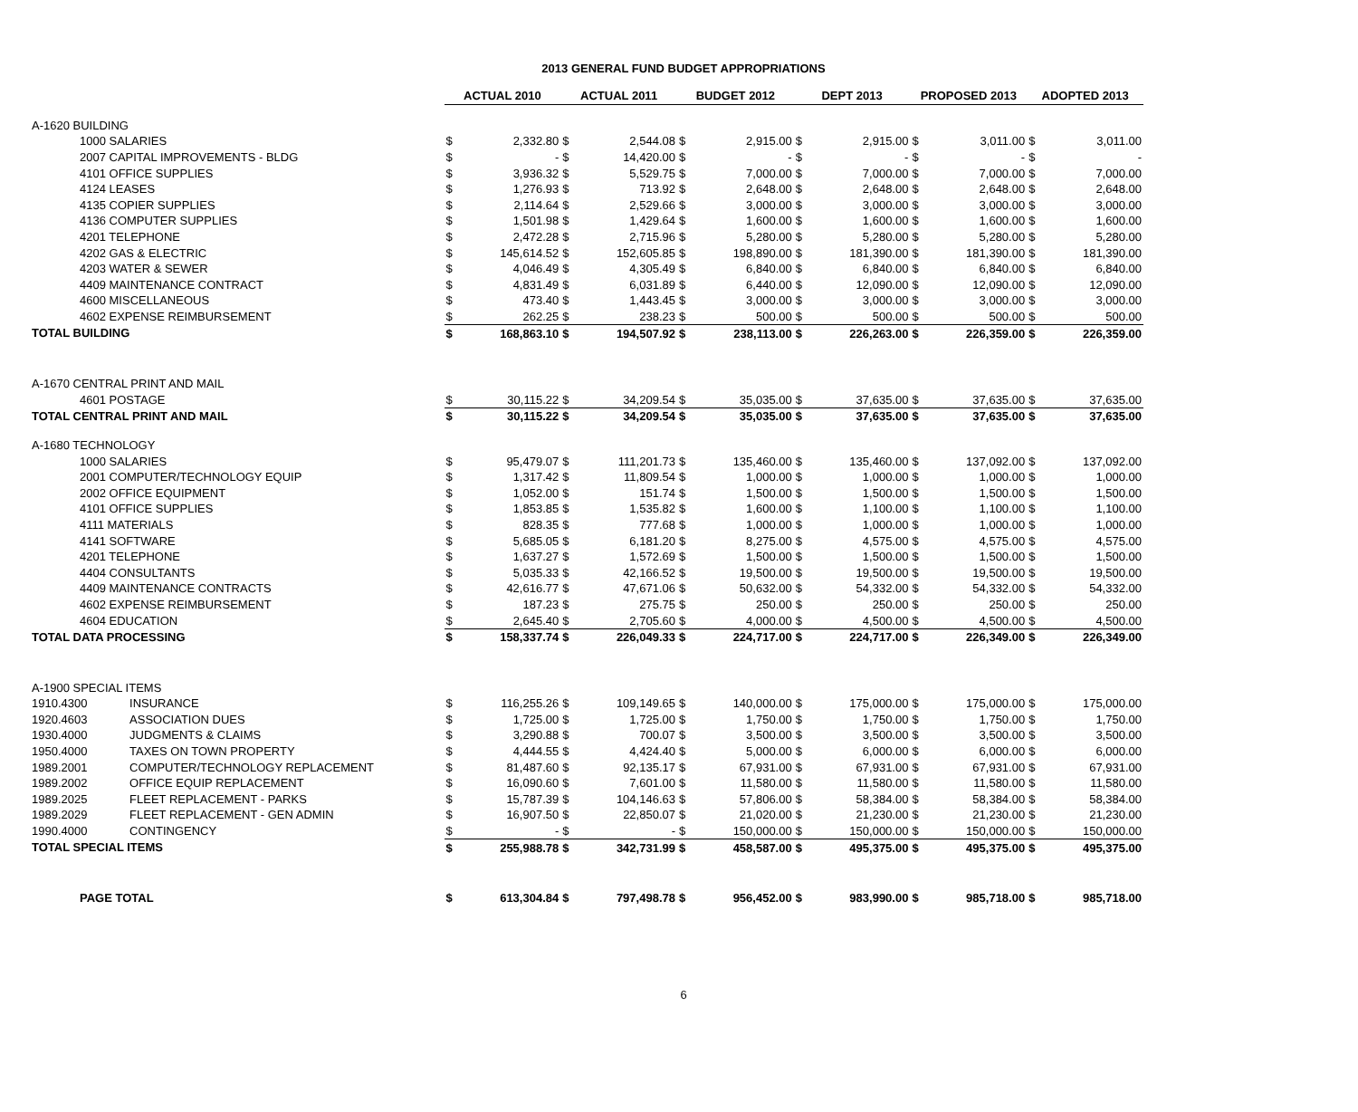2013 GENERAL FUND BUDGET APPROPRIATIONS
| | | ACTUAL 2010 | | ACTUAL 2011 | | BUDGET 2012 | | DEPT 2013 | | PROPOSED 2013 | | ADOPTED 2013 | |
| A-1620 BUILDING | | | | | | | | | | | | | |
| 1000 SALARIES | | $ | 2,332.80 | $ | 2,544.08 | $ | 2,915.00 | $ | 2,915.00 | $ | 3,011.00 | $ | 3,011.00 |
| 2007 CAPITAL IMPROVEMENTS - BLDG | | $ | - | $ | 14,420.00 | $ | - | $ | - | $ | - | $ | - |
| 4101 OFFICE SUPPLIES | | $ | 3,936.32 | $ | 5,529.75 | $ | 7,000.00 | $ | 7,000.00 | $ | 7,000.00 | $ | 7,000.00 |
| 4124 LEASES | | $ | 1,276.93 | $ | 713.92 | $ | 2,648.00 | $ | 2,648.00 | $ | 2,648.00 | $ | 2,648.00 |
| 4135 COPIER SUPPLIES | | $ | 2,114.64 | $ | 2,529.66 | $ | 3,000.00 | $ | 3,000.00 | $ | 3,000.00 | $ | 3,000.00 |
| 4136 COMPUTER SUPPLIES | | $ | 1,501.98 | $ | 1,429.64 | $ | 1,600.00 | $ | 1,600.00 | $ | 1,600.00 | $ | 1,600.00 |
| 4201 TELEPHONE | | $ | 2,472.28 | $ | 2,715.96 | $ | 5,280.00 | $ | 5,280.00 | $ | 5,280.00 | $ | 5,280.00 |
| 4202 GAS & ELECTRIC | | $ | 145,614.52 | $ | 152,605.85 | $ | 198,890.00 | $ | 181,390.00 | $ | 181,390.00 | $ | 181,390.00 |
| 4203 WATER & SEWER | | $ | 4,046.49 | $ | 4,305.49 | $ | 6,840.00 | $ | 6,840.00 | $ | 6,840.00 | $ | 6,840.00 |
| 4409 MAINTENANCE CONTRACT | | $ | 4,831.49 | $ | 6,031.89 | $ | 6,440.00 | $ | 12,090.00 | $ | 12,090.00 | $ | 12,090.00 |
| 4600 MISCELLANEOUS | | $ | 473.40 | $ | 1,443.45 | $ | 3,000.00 | $ | 3,000.00 | $ | 3,000.00 | $ | 3,000.00 |
| 4602 EXPENSE REIMBURSEMENT | | $ | 262.25 | $ | 238.23 | $ | 500.00 | $ | 500.00 | $ | 500.00 | $ | 500.00 |
| TOTAL BUILDING | | $ | 168,863.10 | $ | 194,507.92 | $ | 238,113.00 | $ | 226,263.00 | $ | 226,359.00 | $ | 226,359.00 |
| A-1670 CENTRAL PRINT AND MAIL | | | | | | | | | | | | | |
| 4601 POSTAGE | | $ | 30,115.22 | $ | 34,209.54 | $ | 35,035.00 | $ | 37,635.00 | $ | 37,635.00 | $ | 37,635.00 |
| TOTAL CENTRAL PRINT AND MAIL | | $ | 30,115.22 | $ | 34,209.54 | $ | 35,035.00 | $ | 37,635.00 | $ | 37,635.00 | $ | 37,635.00 |
| A-1680 TECHNOLOGY | | | | | | | | | | | | | |
| 1000 SALARIES | | $ | 95,479.07 | $ | 111,201.73 | $ | 135,460.00 | $ | 135,460.00 | $ | 137,092.00 | $ | 137,092.00 |
| 2001 COMPUTER/TECHNOLOGY EQUIP | | $ | 1,317.42 | $ | 11,809.54 | $ | 1,000.00 | $ | 1,000.00 | $ | 1,000.00 | $ | 1,000.00 |
| 2002 OFFICE EQUIPMENT | | $ | 1,052.00 | $ | 151.74 | $ | 1,500.00 | $ | 1,500.00 | $ | 1,500.00 | $ | 1,500.00 |
| 4101 OFFICE SUPPLIES | | $ | 1,853.85 | $ | 1,535.82 | $ | 1,600.00 | $ | 1,100.00 | $ | 1,100.00 | $ | 1,100.00 |
| 4111 MATERIALS | | $ | 828.35 | $ | 777.68 | $ | 1,000.00 | $ | 1,000.00 | $ | 1,000.00 | $ | 1,000.00 |
| 4141 SOFTWARE | | $ | 5,685.05 | $ | 6,181.20 | $ | 8,275.00 | $ | 4,575.00 | $ | 4,575.00 | $ | 4,575.00 |
| 4201 TELEPHONE | | $ | 1,637.27 | $ | 1,572.69 | $ | 1,500.00 | $ | 1,500.00 | $ | 1,500.00 | $ | 1,500.00 |
| 4404 CONSULTANTS | | $ | 5,035.33 | $ | 42,166.52 | $ | 19,500.00 | $ | 19,500.00 | $ | 19,500.00 | $ | 19,500.00 |
| 4409 MAINTENANCE CONTRACTS | | $ | 42,616.77 | $ | 47,671.06 | $ | 50,632.00 | $ | 54,332.00 | $ | 54,332.00 | $ | 54,332.00 |
| 4602 EXPENSE REIMBURSEMENT | | $ | 187.23 | $ | 275.75 | $ | 250.00 | $ | 250.00 | $ | 250.00 | $ | 250.00 |
| 4604 EDUCATION | | $ | 2,645.40 | $ | 2,705.60 | $ | 4,000.00 | $ | 4,500.00 | $ | 4,500.00 | $ | 4,500.00 |
| TOTAL DATA PROCESSING | | $ | 158,337.74 | $ | 226,049.33 | $ | 224,717.00 | $ | 224,717.00 | $ | 226,349.00 | $ | 226,349.00 |
| A-1900 SPECIAL ITEMS | | | | | | | | | | | | | |
| 1910.4300 | INSURANCE | $ | 116,255.26 | $ | 109,149.65 | $ | 140,000.00 | $ | 175,000.00 | $ | 175,000.00 | $ | 175,000.00 |
| 1920.4603 | ASSOCIATION DUES | $ | 1,725.00 | $ | 1,725.00 | $ | 1,750.00 | $ | 1,750.00 | $ | 1,750.00 | $ | 1,750.00 |
| 1930.4000 | JUDGMENTS & CLAIMS | $ | 3,290.88 | $ | 700.07 | $ | 3,500.00 | $ | 3,500.00 | $ | 3,500.00 | $ | 3,500.00 |
| 1950.4000 | TAXES ON TOWN PROPERTY | $ | 4,444.55 | $ | 4,424.40 | $ | 5,000.00 | $ | 6,000.00 | $ | 6,000.00 | $ | 6,000.00 |
| 1989.2001 | COMPUTER/TECHNOLOGY REPLACEMENT | $ | 81,487.60 | $ | 92,135.17 | $ | 67,931.00 | $ | 67,931.00 | $ | 67,931.00 | $ | 67,931.00 |
| 1989.2002 | OFFICE EQUIP REPLACEMENT | $ | 16,090.60 | $ | 7,601.00 | $ | 11,580.00 | $ | 11,580.00 | $ | 11,580.00 | $ | 11,580.00 |
| 1989.2025 | FLEET REPLACEMENT - PARKS | $ | 15,787.39 | $ | 104,146.63 | $ | 57,806.00 | $ | 58,384.00 | $ | 58,384.00 | $ | 58,384.00 |
| 1989.2029 | FLEET REPLACEMENT - GEN ADMIN | $ | 16,907.50 | $ | 22,850.07 | $ | 21,020.00 | $ | 21,230.00 | $ | 21,230.00 | $ | 21,230.00 |
| 1990.4000 | CONTINGENCY | $ | - | $ | - | $ | 150,000.00 | $ | 150,000.00 | $ | 150,000.00 | $ | 150,000.00 |
| TOTAL SPECIAL ITEMS | | $ | 255,988.78 | $ | 342,731.99 | $ | 458,587.00 | $ | 495,375.00 | $ | 495,375.00 | $ | 495,375.00 |
| PAGE TOTAL | | $ | 613,304.84 | $ | 797,498.78 | $ | 956,452.00 | $ | 983,990.00 | $ | 985,718.00 | $ | 985,718.00 |
6